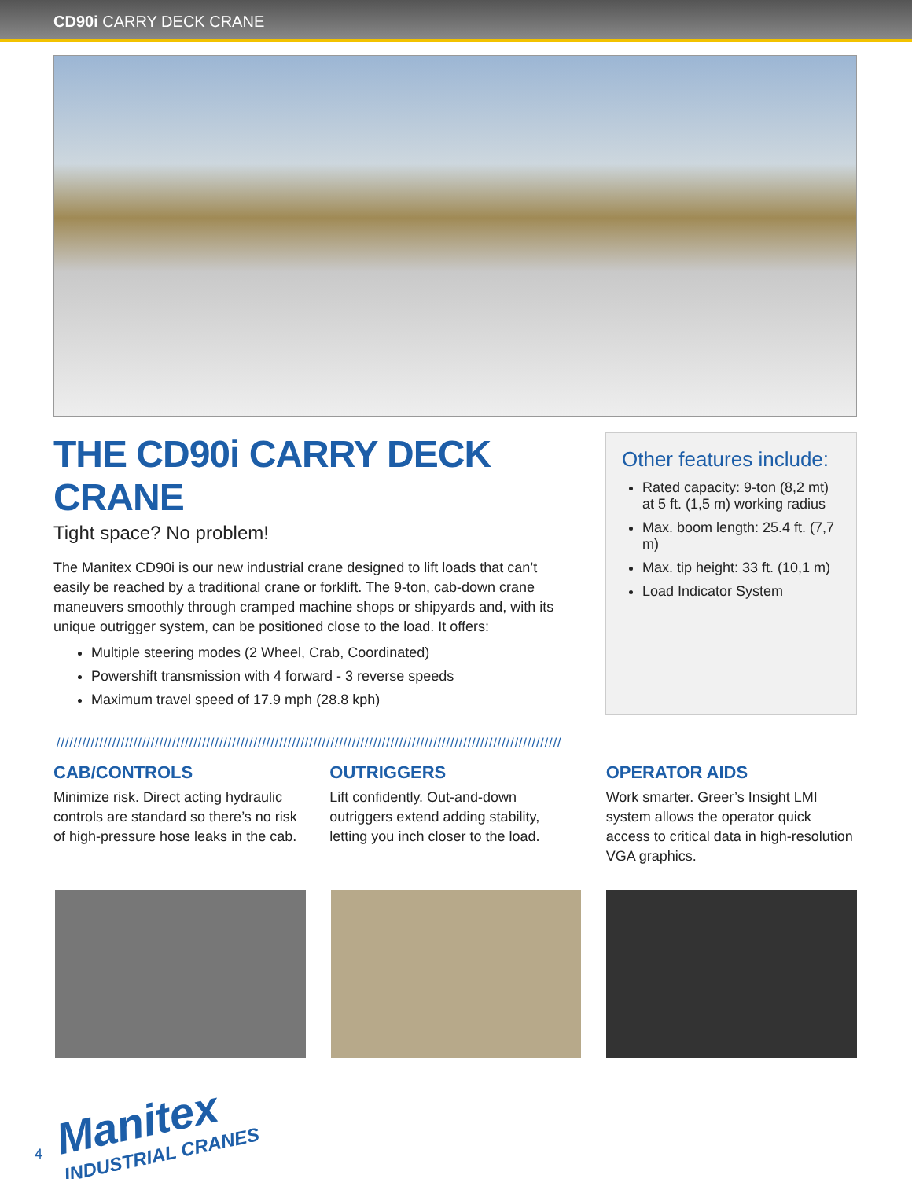CD90i CARRY DECK CRANE
THE CD90i CARRY DECK CRANE
Tight space? No problem!
The Manitex CD90i is our new industrial crane designed to lift loads that can’t easily be reached by a traditional crane or forklift. The 9-ton, cab-down crane maneuvers smoothly through cramped machine shops or shipyards and, with its unique outrigger system, can be positioned close to the load. It offers:
Multiple steering modes (2 Wheel, Crab, Coordinated)
Powershift transmission with 4 forward - 3 reverse speeds
Maximum travel speed of 17.9 mph (28.8 kph)
Other features include:
Rated capacity: 9-ton (8,2 mt) at 5 ft. (1,5 m) working radius
Max. boom length: 25.4 ft. (7,7 m)
Max. tip height: 33 ft. (10,1 m)
Load Indicator System
//////////////////////////////////////////////////////////////////////////////////////////////////////////////////////
CAB/CONTROLS
Minimize risk. Direct acting hydraulic controls are standard so there’s no risk of high-pressure hose leaks in the cab.
OUTRIGGERS
Lift confidently. Out-and-down outriggers extend adding stability, letting you inch closer to the load.
OPERATOR AIDS
Work smarter. Greer’s Insight LMI system allows the operator quick access to critical data in high-resolution VGA graphics.
Manitex
INDUSTRIAL CRANES
4